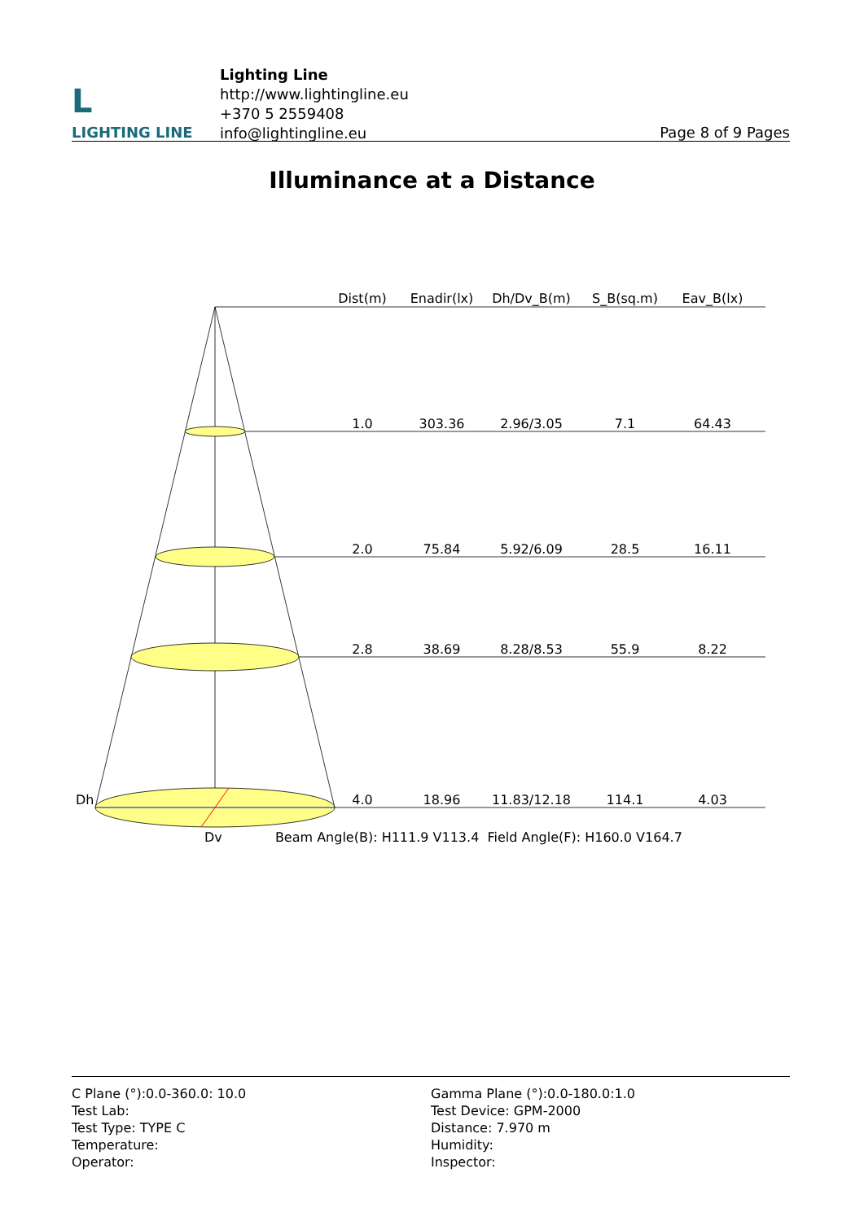L
LIGHTING LINE
Lighting Line
http://www.lightingline.eu
+370 5 2559408
info@lightingline.eu
Page 8 of 9 Pages
Illuminance at a Distance
Dist(m) Enadir(lx) Dh/Dv_B(m) S_B(sq.m) Eav_B(lx)
1.0 303.36 2.96/3.05 7.1 64.43
2.0 75.84 5.92/6.09 28.5 16.11
2.8 38.69 8.28/8.53 55.9 8.22
4.0 18.96 11.83/12.18 114.1 4.03
Dh
Dv Beam Angle(B): H111.9 V113.4 Field Angle(F): H160.0 V164.7
C Plane (°):0.0-360.0: 10.0
Test Lab:
Test Type: TYPE C
Temperature:
Operator:
Gamma Plane (°):0.0-180.0:1.0
Test Device: GPM-2000
Distance: 7.970 m
Humidity:
Inspector: